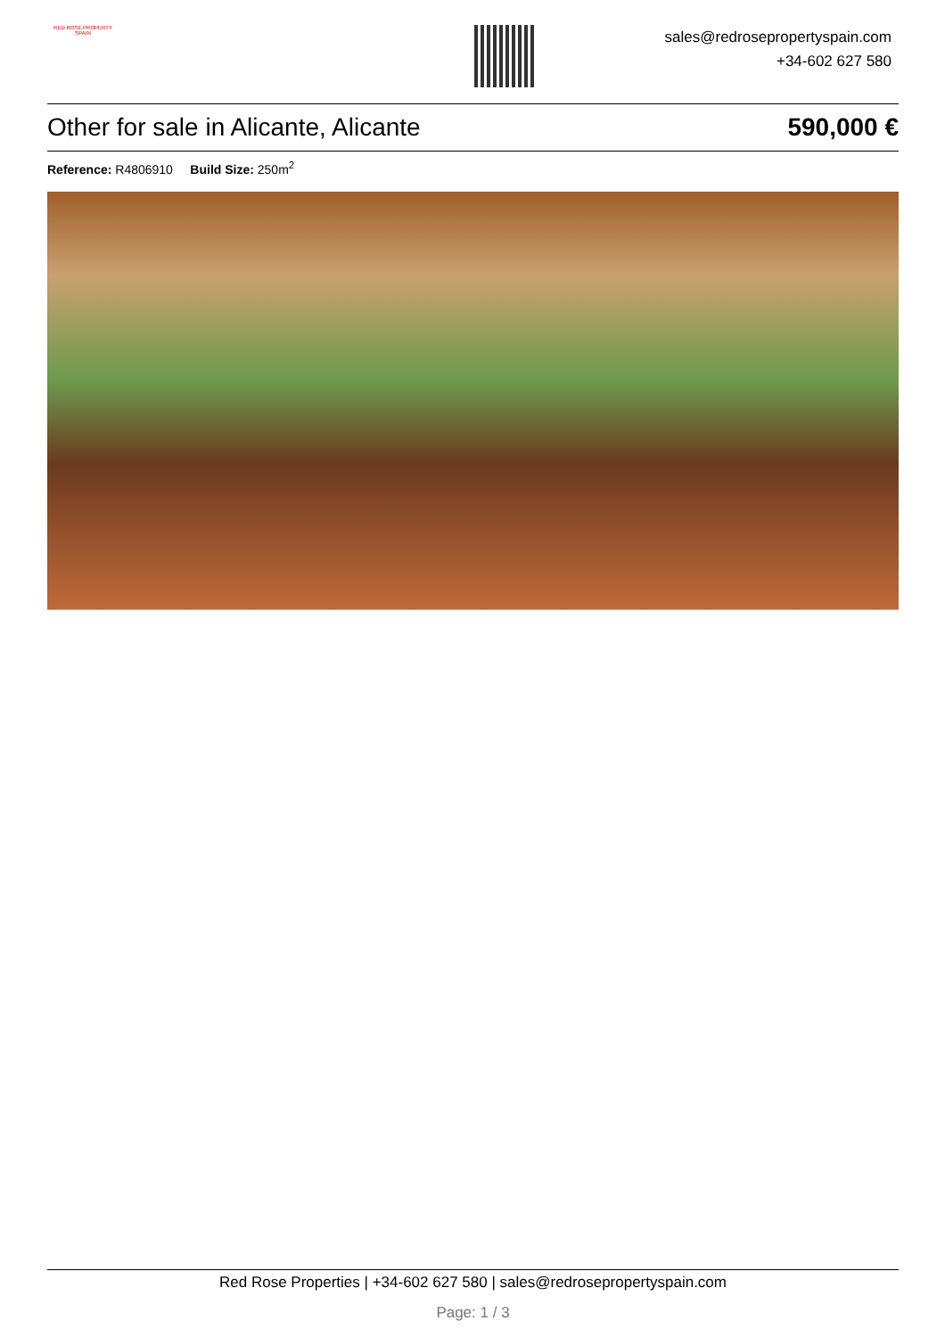RED ROSE PROPERTY SPAIN
sales@redrosepropertyspain.com
+34-602 627 580
Other for sale in Alicante, Alicante 590,000 €
Reference: R4806910 Build Size: 250m<sup>2</sup>
Red Rose Properties | +34-602 627 580 | sales@redrosepropertyspain.com
Page: 1 / 3